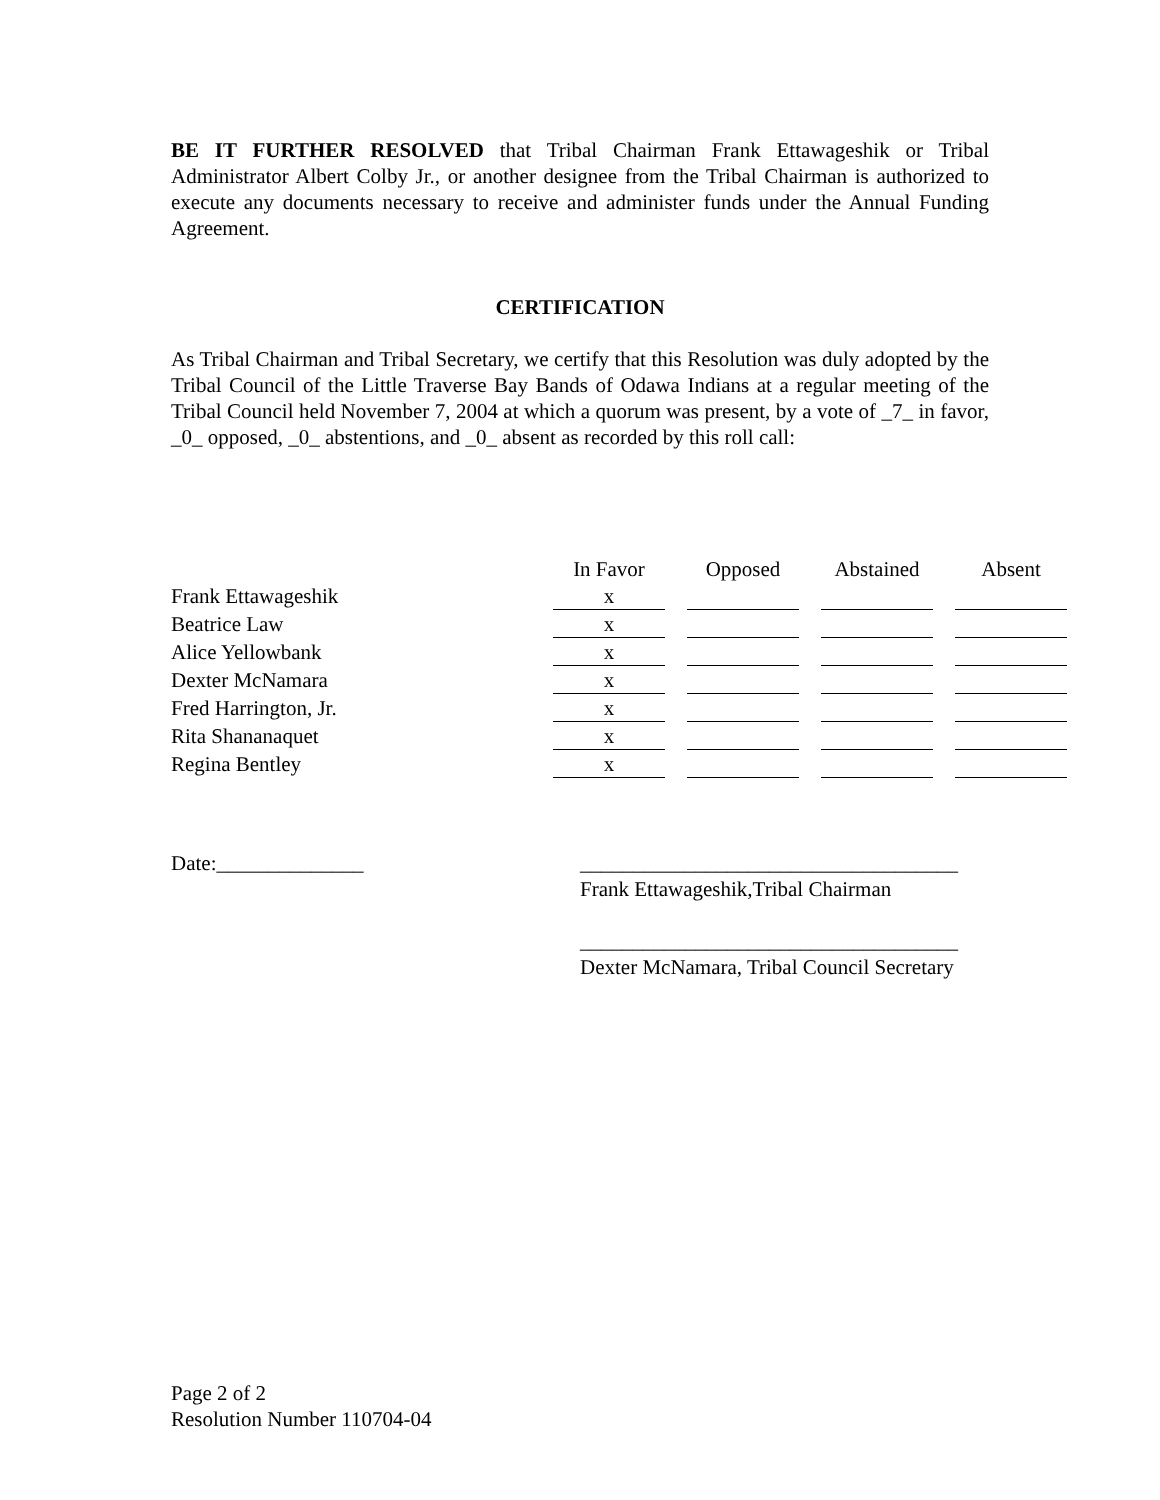BE IT FURTHER RESOLVED that Tribal Chairman Frank Ettawageshik or Tribal Administrator Albert Colby Jr., or another designee from the Tribal Chairman is authorized to execute any documents necessary to receive and administer funds under the Annual Funding Agreement.
CERTIFICATION
As Tribal Chairman and Tribal Secretary, we certify that this Resolution was duly adopted by the Tribal Council of the Little Traverse Bay Bands of Odawa Indians at a regular meeting of the Tribal Council held November 7, 2004 at which a quorum was present, by a vote of _7_ in favor, _0_ opposed, _0_ abstentions, and _0_ absent as recorded by this roll call:
| | In Favor | Opposed | Abstained | Absent |
| --- | --- | --- | --- | --- |
| Frank Ettawageshik | x | | | |
| Beatrice Law | x | | | |
| Alice Yellowbank | x | | | |
| Dexter McNamara | x | | | |
| Fred Harrington, Jr. | x | | | |
| Rita Shananaquet | x | | | |
| Regina Bentley | x | | | |
Date:______________ ____________________________________
Frank Ettawageshik,Tribal Chairman
____________________________________
Dexter McNamara, Tribal Council Secretary
Page 2 of 2
Resolution Number 110704-04